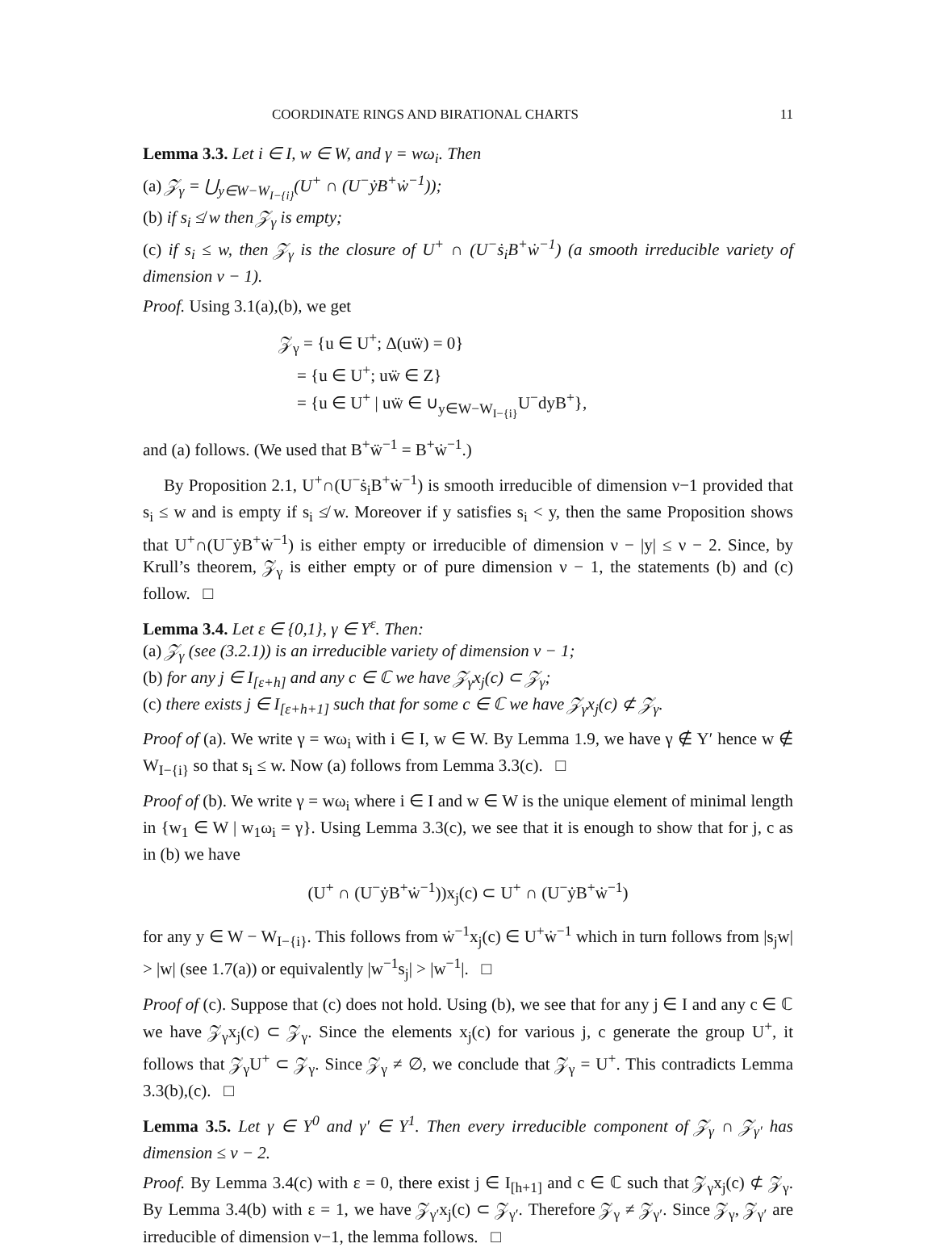COORDINATE RINGS AND BIRATIONAL CHARTS 11
Lemma 3.3. Let i ∈ I, w ∈ W, and γ = wω<sub>i</sub>. Then
(a) 𝒵<sub>γ</sub> = ⋃<sub>y∈W−W<sub>I−{i}</sub></sub>(U<sup>+</sup> ∩ (U<sup>−</sup>ẏB<sup>+</sup>ẇ<sup>−1</sup>));
(b) if s<sub>i</sub> ≰ w then 𝒵<sub>γ</sub> is empty;
(c) if s<sub>i</sub> ≤ w, then 𝒵<sub>γ</sub> is the closure of U<sup>+</sup> ∩ (U<sup>−</sup>ṡ<sub>i</sub>B<sup>+</sup>ẇ<sup>−1</sup>) (a smooth irreducible variety of dimension ν − 1).
Proof. Using 3.1(a),(b), we get
𝒵<sub>γ</sub> = {u ∈ U<sup>+</sup>; Δ(uẅ) = 0}
= {u ∈ U<sup>+</sup>; uẅ ∈ Z}
= {u ∈ U<sup>+</sup> | uẅ ∈ ∪<sub>y∈W−W<sub>I−{i}</sub></sub>U<sup>−</sup>dyB<sup>+</sup>},
and (a) follows. (We used that B<sup>+</sup>ẅ<sup>−1</sup> = B<sup>+</sup>ẇ<sup>−1</sup>.)
By Proposition 2.1, U<sup>+</sup>∩(U<sup>−</sup>ṡ<sub>i</sub>B<sup>+</sup>ẇ<sup>−1</sup>) is smooth irreducible of dimension ν−1 provided that s<sub>i</sub> ≤ w and is empty if s<sub>i</sub> ≰ w. Moreover if y satisfies s<sub>i</sub> < y, then the same Proposition shows that U<sup>+</sup>∩(U<sup>−</sup>ẏB<sup>+</sup>ẇ<sup>−1</sup>) is either empty or irreducible of dimension ν − |y| ≤ ν − 2. Since, by Krull’s theorem, 𝒵<sub>γ</sub> is either empty or of pure dimension ν − 1, the statements (b) and (c) follow. □
Lemma 3.4. Let ε ∈ {0,1}, γ ∈ Y<sup>ε</sup>. Then:
(a) 𝒵<sub>γ</sub> (see (3.2.1)) is an irreducible variety of dimension ν − 1;
(b) for any j ∈ I<sub>[ε+h]</sub> and any c ∈ ℂ we have 𝒵<sub>γ</sub>x<sub>j</sub>(c) ⊂ 𝒵<sub>γ</sub>;
(c) there exists j ∈ I<sub>[ε+h+1]</sub> such that for some c ∈ ℂ we have 𝒵<sub>γ</sub>x<sub>j</sub>(c) ⊄ 𝒵<sub>γ</sub>.
Proof of (a). We write γ = wω<sub>i</sub> with i ∈ I, w ∈ W. By Lemma 1.9, we have γ ∉ Y′ hence w ∉ W<sub>I−{i}</sub> so that s<sub>i</sub> ≤ w. Now (a) follows from Lemma 3.3(c). □
Proof of (b). We write γ = wω<sub>i</sub> where i ∈ I and w ∈ W is the unique element of minimal length in {w<sub>1</sub> ∈ W | w<sub>1</sub>ω<sub>i</sub> = γ}. Using Lemma 3.3(c), we see that it is enough to show that for j, c as in (b) we have
(U<sup>+</sup> ∩ (U<sup>−</sup>ẏB<sup>+</sup>ẇ<sup>−1</sup>))x<sub>j</sub>(c) ⊂ U<sup>+</sup> ∩ (U<sup>−</sup>ẏB<sup>+</sup>ẇ<sup>−1</sup>)
for any y ∈ W − W<sub>I−{i}</sub>. This follows from ẇ<sup>−1</sup>x<sub>j</sub>(c) ∈ U<sup>+</sup>ẇ<sup>−1</sup> which in turn follows from |s<sub>j</sub>w| > |w| (see 1.7(a)) or equivalently |w<sup>−1</sup>s<sub>j</sub>| > |w<sup>−1</sup>|. □
Proof of (c). Suppose that (c) does not hold. Using (b), we see that for any j ∈ I and any c ∈ ℂ we have 𝒵<sub>γ</sub>x<sub>j</sub>(c) ⊂ 𝒵<sub>γ</sub>. Since the elements x<sub>j</sub>(c) for various j, c generate the group U<sup>+</sup>, it follows that 𝒵<sub>γ</sub>U<sup>+</sup> ⊂ 𝒵<sub>γ</sub>. Since 𝒵<sub>γ</sub> ≠ ∅, we conclude that 𝒵<sub>γ</sub> = U<sup>+</sup>. This contradicts Lemma 3.3(b),(c). □
Lemma 3.5. Let γ ∈ Y<sup>0</sup> and γ′ ∈ Y<sup>1</sup>. Then every irreducible component of 𝒵<sub>γ</sub> ∩ 𝒵<sub>γ′</sub> has dimension ≤ ν − 2.
Proof. By Lemma 3.4(c) with ε = 0, there exist j ∈ I<sub>[h+1]</sub> and c ∈ ℂ such that 𝒵<sub>γ</sub>x<sub>j</sub>(c) ⊄ 𝒵<sub>γ</sub>. By Lemma 3.4(b) with ε = 1, we have 𝒵<sub>γ′</sub>x<sub>j</sub>(c) ⊂ 𝒵<sub>γ′</sub>. Therefore 𝒵<sub>γ</sub> ≠ 𝒵<sub>γ′</sub>. Since 𝒵<sub>γ</sub>, 𝒵<sub>γ′</sub> are irreducible of dimension ν−1, the lemma follows. □